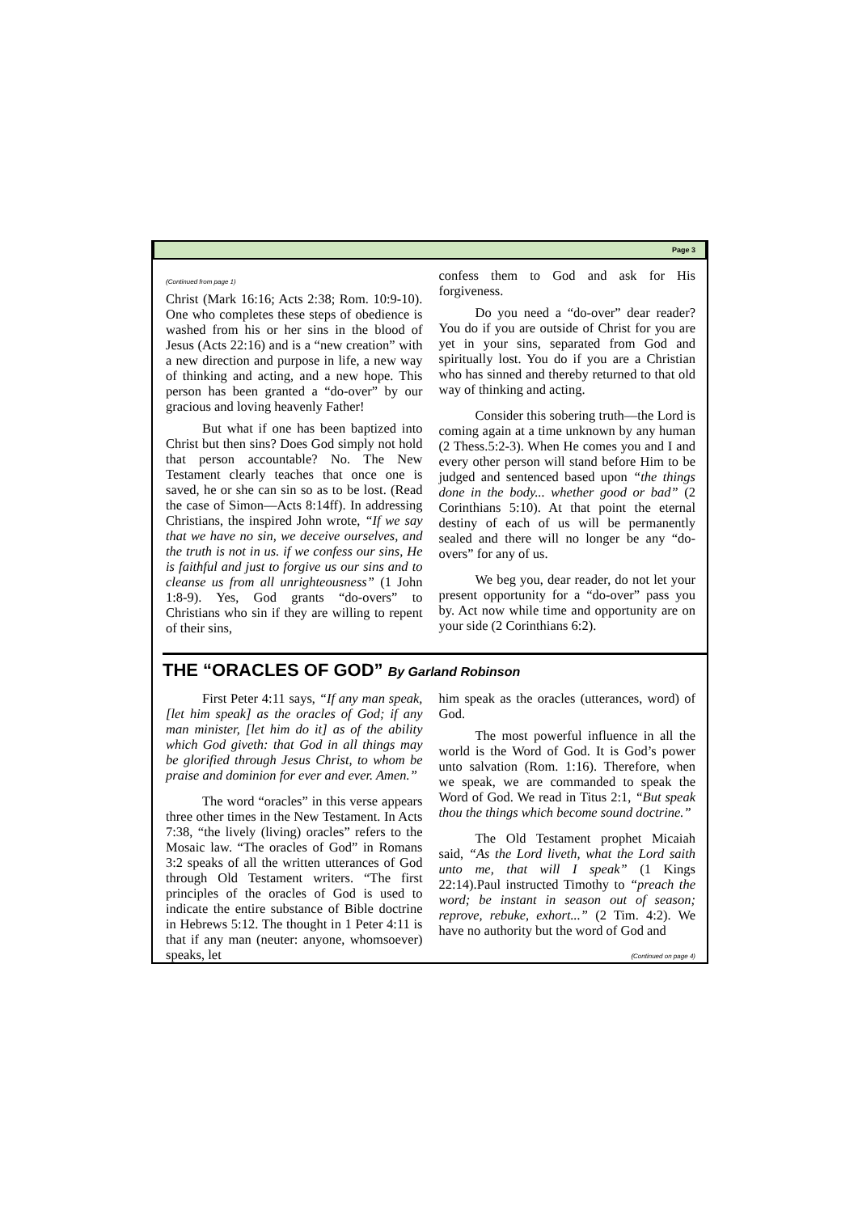Page 3
(Continued from page 1)
Christ (Mark 16:16; Acts 2:38; Rom. 10:9-10). One who completes these steps of obedience is washed from his or her sins in the blood of Jesus (Acts 22:16) and is a “new creation” with a new direction and purpose in life, a new way of thinking and acting, and a new hope. This person has been granted a “do-over” by our gracious and loving heavenly Father!
But what if one has been baptized into Christ but then sins? Does God simply not hold that person accountable? No. The New Testament clearly teaches that once one is saved, he or she can sin so as to be lost. (Read the case of Simon—Acts 8:14ff). In addressing Christians, the inspired John wrote, “If we say that we have no sin, we deceive ourselves, and the truth is not in us. if we confess our sins, He is faithful and just to forgive us our sins and to cleanse us from all unrighteousness” (1 John 1:8-9). Yes, God grants “do-overs” to Christians who sin if they are willing to repent of their sins,
confess them to God and ask for His forgiveness.
Do you need a “do-over” dear reader? You do if you are outside of Christ for you are yet in your sins, separated from God and spiritually lost. You do if you are a Christian who has sinned and thereby returned to that old way of thinking and acting.
Consider this sobering truth—the Lord is coming again at a time unknown by any human (2 Thess.5:2-3). When He comes you and I and every other person will stand before Him to be judged and sentenced based upon “the things done in the body... whether good or bad” (2 Corinthians 5:10). At that point the eternal destiny of each of us will be permanently sealed and there will no longer be any “do-overs” for any of us.
We beg you, dear reader, do not let your present opportunity for a “do-over” pass you by. Act now while time and opportunity are on your side (2 Corinthians 6:2).
THE “ORACLES OF GOD” By Garland Robinson
First Peter 4:11 says, “If any man speak, [let him speak] as the oracles of God; if any man minister, [let him do it] as of the ability which God giveth: that God in all things may be glorified through Jesus Christ, to whom be praise and dominion for ever and ever. Amen.”
The word “oracles” in this verse appears three other times in the New Testament. In Acts 7:38, “the lively (living) oracles” refers to the Mosaic law. “The oracles of God” in Romans 3:2 speaks of all the written utterances of God through Old Testament writers. “The first principles of the oracles of God is used to indicate the entire substance of Bible doctrine in Hebrews 5:12. The thought in 1 Peter 4:11 is that if any man (neuter: anyone, whomsoever) speaks, let
him speak as the oracles (utterances, word) of God.
The most powerful influence in all the world is the Word of God. It is God’s power unto salvation (Rom. 1:16). Therefore, when we speak, we are commanded to speak the Word of God. We read in Titus 2:1, “But speak thou the things which become sound doctrine.”
The Old Testament prophet Micaiah said, “As the Lord liveth, what the Lord saith unto me, that will I speak” (1 Kings 22:14).Paul instructed Timothy to “preach the word; be instant in season out of season; reprove, rebuke, exhort...” (2 Tim. 4:2). We have no authority but the word of God and
(Continued on page 4)